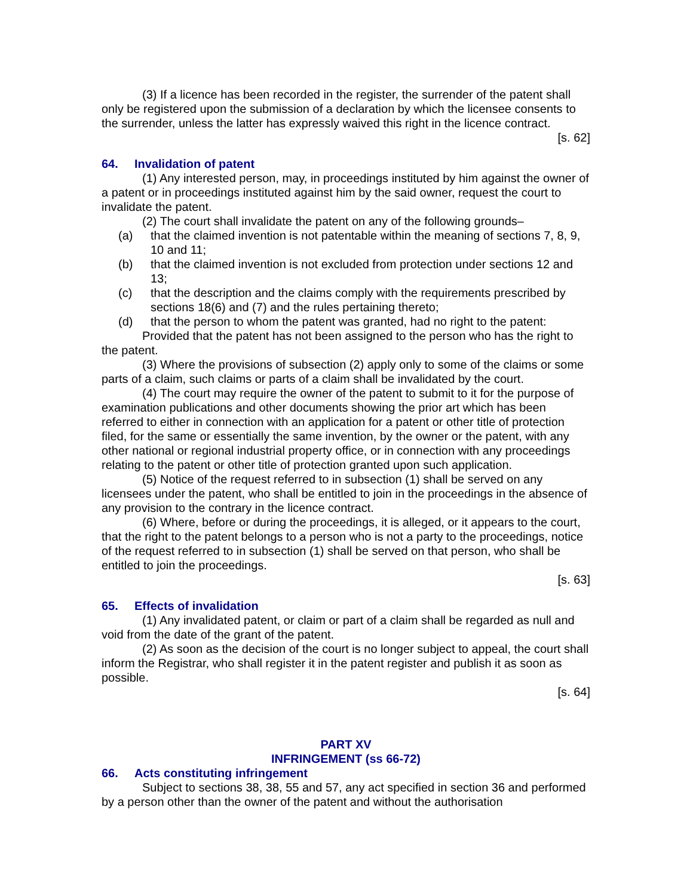(3) If a licence has been recorded in the register, the surrender of the patent shall only be registered upon the submission of a declaration by which the licensee consents to the surrender, unless the latter has expressly waived this right in the licence contract.
[s. 62]
64. Invalidation of patent
(1) Any interested person, may, in proceedings instituted by him against the owner of a patent or in proceedings instituted against him by the said owner, request the court to invalidate the patent.
(2) The court shall invalidate the patent on any of the following grounds–
(a) that the claimed invention is not patentable within the meaning of sections 7, 8, 9, 10 and 11;
(b) that the claimed invention is not excluded from protection under sections 12 and 13;
(c) that the description and the claims comply with the requirements prescribed by sections 18(6) and (7) and the rules pertaining thereto;
(d) that the person to whom the patent was granted, had no right to the patent:
Provided that the patent has not been assigned to the person who has the right to the patent.
(3) Where the provisions of subsection (2) apply only to some of the claims or some parts of a claim, such claims or parts of a claim shall be invalidated by the court.
(4) The court may require the owner of the patent to submit to it for the purpose of examination publications and other documents showing the prior art which has been referred to either in connection with an application for a patent or other title of protection filed, for the same or essentially the same invention, by the owner or the patent, with any other national or regional industrial property office, or in connection with any proceedings relating to the patent or other title of protection granted upon such application.
(5) Notice of the request referred to in subsection (1) shall be served on any licensees under the patent, who shall be entitled to join in the proceedings in the absence of any provision to the contrary in the licence contract.
(6) Where, before or during the proceedings, it is alleged, or it appears to the court, that the right to the patent belongs to a person who is not a party to the proceedings, notice of the request referred to in subsection (1) shall be served on that person, who shall be entitled to join the proceedings.
[s. 63]
65. Effects of invalidation
(1) Any invalidated patent, or claim or part of a claim shall be regarded as null and void from the date of the grant of the patent.
(2) As soon as the decision of the court is no longer subject to appeal, the court shall inform the Registrar, who shall register it in the patent register and publish it as soon as possible.
[s. 64]
PART XV
INFRINGEMENT (ss 66-72)
66. Acts constituting infringement
Subject to sections 38, 38, 55 and 57, any act specified in section 36 and performed by a person other than the owner of the patent and without the authorisation